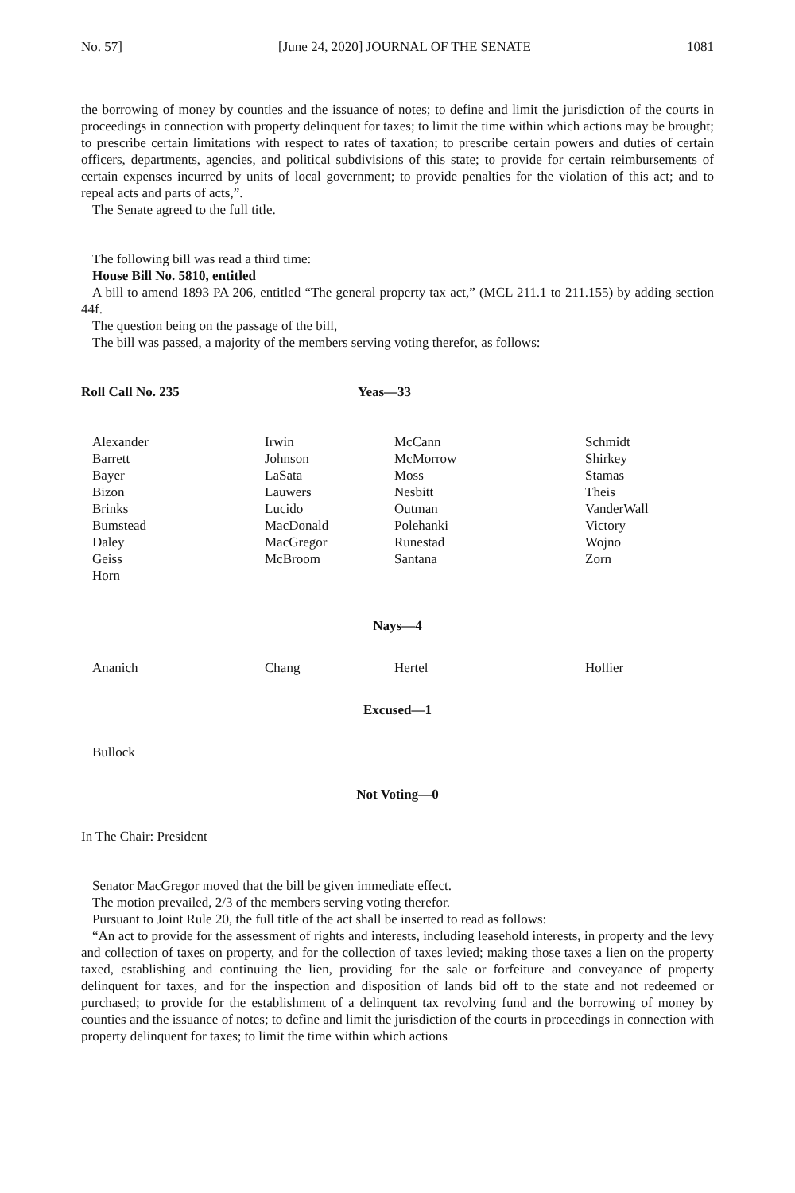No. 57] [June 24, 2020] JOURNAL OF THE SENATE 1081
the borrowing of money by counties and the issuance of notes; to define and limit the jurisdiction of the courts in proceedings in connection with property delinquent for taxes; to limit the time within which actions may be brought; to prescribe certain limitations with respect to rates of taxation; to prescribe certain powers and duties of certain officers, departments, agencies, and political subdivisions of this state; to provide for certain reimbursements of certain expenses incurred by units of local government; to provide penalties for the violation of this act; and to repeal acts and parts of acts,”.
The Senate agreed to the full title.
The following bill was read a third time:
House Bill No. 5810, entitled
A bill to amend 1893 PA 206, entitled “The general property tax act,” (MCL 211.1 to 211.155) by adding section 44f.
The question being on the passage of the bill,
The bill was passed, a majority of the members serving voting therefor, as follows:
Roll Call No. 235 Yeas—33
| Alexander | Irwin | McCann | Schmidt |
| Barrett | Johnson | McMorrow | Shirkey |
| Bayer | LaSata | Moss | Stamas |
| Bizon | Lauwers | Nesbitt | Theis |
| Brinks | Lucido | Outman | VanderWall |
| Bumstead | MacDonald | Polehanki | Victory |
| Daley | MacGregor | Runestad | Wojno |
| Geiss | McBroom | Santana | Zorn |
| Horn | | | |
Nays—4
| Ananich | Chang | Hertel | Hollier |
Excused—1
| Bullock |
Not Voting—0
In The Chair: President
Senator MacGregor moved that the bill be given immediate effect.
The motion prevailed, 2/3 of the members serving voting therefor.
Pursuant to Joint Rule 20, the full title of the act shall be inserted to read as follows:
“An act to provide for the assessment of rights and interests, including leasehold interests, in property and the levy and collection of taxes on property, and for the collection of taxes levied; making those taxes a lien on the property taxed, establishing and continuing the lien, providing for the sale or forfeiture and conveyance of property delinquent for taxes, and for the inspection and disposition of lands bid off to the state and not redeemed or purchased; to provide for the establishment of a delinquent tax revolving fund and the borrowing of money by counties and the issuance of notes; to define and limit the jurisdiction of the courts in proceedings in connection with property delinquent for taxes; to limit the time within which actions